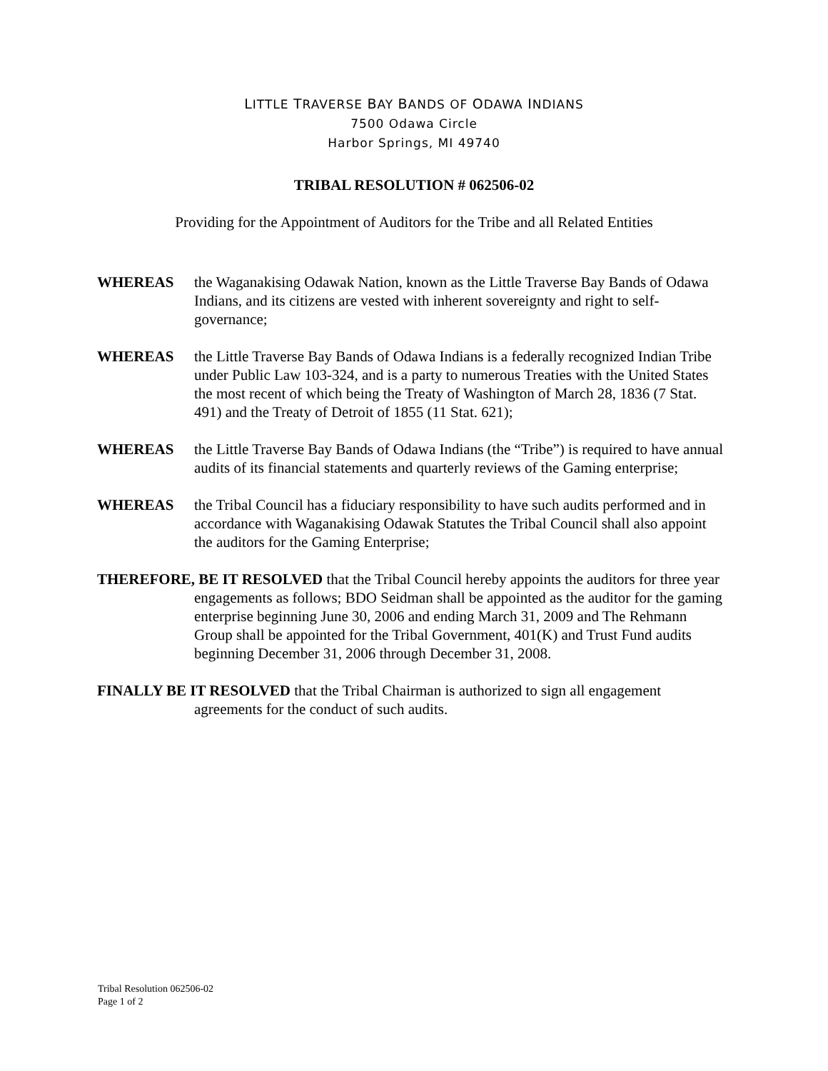LITTLE TRAVERSE BAY BANDS OF ODAWA INDIANS
7500 Odawa Circle
Harbor Springs, MI 49740
TRIBAL RESOLUTION # 062506-02
Providing for the Appointment of Auditors for the Tribe and all Related Entities
WHEREAS the Waganakising Odawak Nation, known as the Little Traverse Bay Bands of Odawa Indians, and its citizens are vested with inherent sovereignty and right to self-governance;
WHEREAS the Little Traverse Bay Bands of Odawa Indians is a federally recognized Indian Tribe under Public Law 103-324, and is a party to numerous Treaties with the United States the most recent of which being the Treaty of Washington of March 28, 1836 (7 Stat. 491) and the Treaty of Detroit of 1855 (11 Stat. 621);
WHEREAS the Little Traverse Bay Bands of Odawa Indians (the “Tribe”) is required to have annual audits of its financial statements and quarterly reviews of the Gaming enterprise;
WHEREAS the Tribal Council has a fiduciary responsibility to have such audits performed and in accordance with Waganakising Odawak Statutes the Tribal Council shall also appoint the auditors for the Gaming Enterprise;
THEREFORE, BE IT RESOLVED that the Tribal Council hereby appoints the auditors for three year engagements as follows; BDO Seidman shall be appointed as the auditor for the gaming enterprise beginning June 30, 2006 and ending March 31, 2009 and The Rehmann Group shall be appointed for the Tribal Government, 401(K) and Trust Fund audits beginning December 31, 2006 through December 31, 2008.
FINALLY BE IT RESOLVED that the Tribal Chairman is authorized to sign all engagement agreements for the conduct of such audits.
Tribal Resolution 062506-02
Page 1 of 2